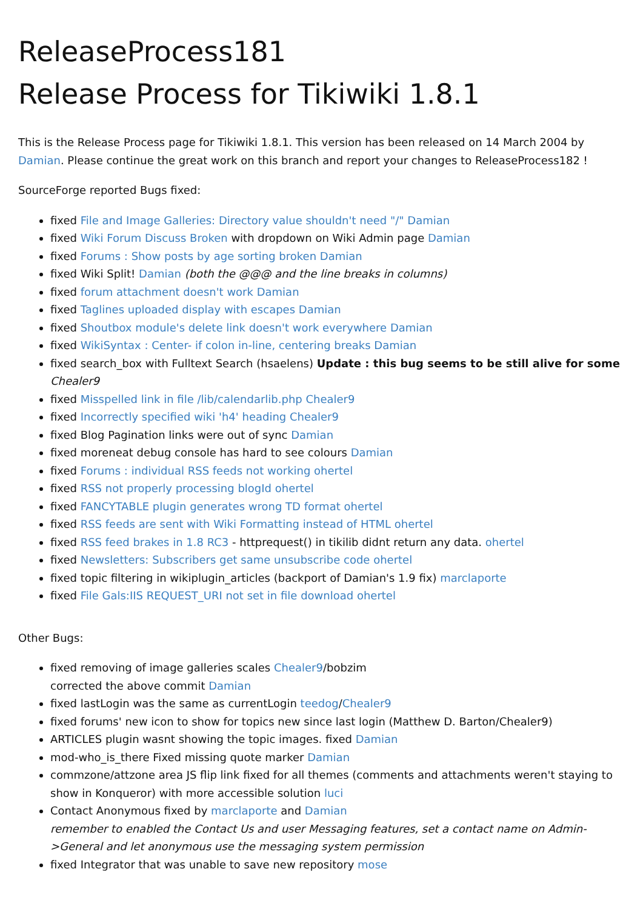ReleaseProcess181
Release Process for Tikiwiki 1.8.1
This is the Release Process page for Tikiwiki 1.8.1. This version has been released on 14 March 2004 by Damian. Please continue the great work on this branch and report your changes to ReleaseProcess182 !
SourceForge reported Bugs fixed:
fixed File and Image Galleries: Directory value shouldn't need "/" Damian
fixed Wiki Forum Discuss Broken with dropdown on Wiki Admin page Damian
fixed Forums : Show posts by age sorting broken Damian
fixed Wiki Split! Damian (both the @@@ and the line breaks in columns)
fixed forum attachment doesn't work Damian
fixed Taglines uploaded display with escapes Damian
fixed Shoutbox module's delete link doesn't work everywhere Damian
fixed WikiSyntax : Center- if colon in-line, centering breaks Damian
fixed search_box with Fulltext Search (hsaelens) Update : this bug seems to be still alive for some Chealer9
fixed Misspelled link in file /lib/calendarlib.php Chealer9
fixed Incorrectly specified wiki 'h4' heading Chealer9
fixed Blog Pagination links were out of sync Damian
fixed moreneat debug console has hard to see colours Damian
fixed Forums : individual RSS feeds not working ohertel
fixed RSS not properly processing blogId ohertel
fixed FANCYTABLE plugin generates wrong TD format ohertel
fixed RSS feeds are sent with Wiki Formatting instead of HTML ohertel
fixed RSS feed brakes in 1.8 RC3 - httprequest() in tikilib didnt return any data. ohertel
fixed Newsletters: Subscribers get same unsubscribe code ohertel
fixed topic filtering in wikiplugin_articles (backport of Damian's 1.9 fix) marclaporte
fixed File Gals:IIS REQUEST_URI not set in file download ohertel
Other Bugs:
fixed removing of image galleries scales Chealer9/bobzim
corrected the above commit Damian
fixed lastLogin was the same as currentLogin teedog/Chealer9
fixed forums' new icon to show for topics new since last login (Matthew D. Barton/Chealer9)
ARTICLES plugin wasnt showing the topic images. fixed Damian
mod-who_is_there Fixed missing quote marker Damian
commzone/attzone area JS flip link fixed for all themes (comments and attachments weren't staying to show in Konqueror) with more accessible solution luci
Contact Anonymous fixed by marclaporte and Damian
remember to enabled the Contact Us and user Messaging features, set a contact name on Admin->General and let anonymous use the messaging system permission
fixed Integrator that was unable to save new repository mose